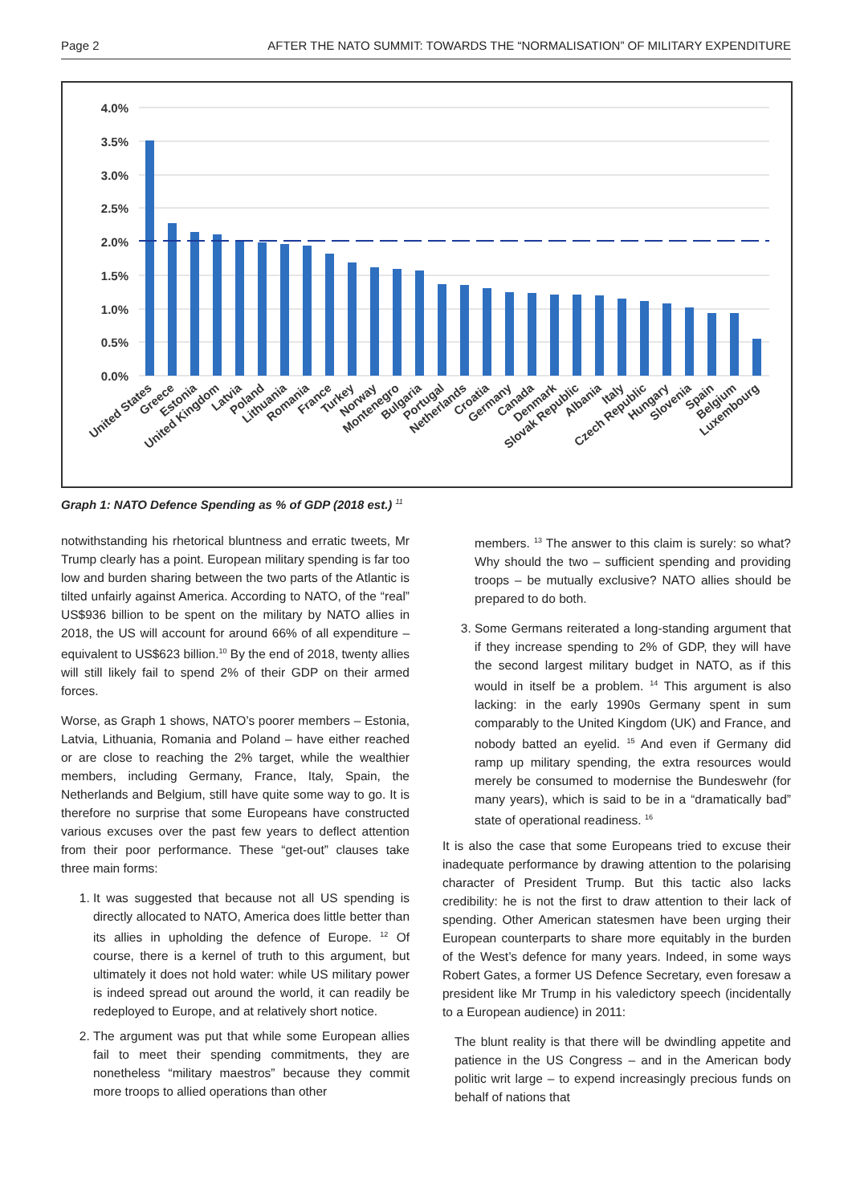Page 2 AFTER THE NATO SUMMIT: TOWARDS THE “NORMALISATION” OF MILITARY EXPENDITURE
4.0%
3.5%
3.0%
2.5%
2.0%
1.5%
1.0%
0.5%
0.0%
United States
Greece
Estonia
United Kingdom
Latvia
Poland
Lithuania
Romania
France
Turkey
Norway
Montenegro
Bulgaria
Portugal
Netherlands
Croatia
Germany
Canada
Denmark
Slovak Republic
Albania
Italy
Czech Republic
Hungary
Slovenia
Spain
Belgium
Luxembourg
Graph 1: NATO Defence Spending as % of GDP (2018 est.) <sup>11</sup>
notwithstanding his rhetorical bluntness and erratic tweets, Mr Trump clearly has a point. European military spending is far too low and burden sharing between the two parts of the Atlantic is tilted unfairly against America. According to NATO, of the “real” US$936 billion to be spent on the military by NATO allies in 2018, the US will account for around 66% of all expenditure – equivalent to US$623 billion.<sup>10</sup> By the end of 2018, twenty allies will still likely fail to spend 2% of their GDP on their armed forces.
Worse, as Graph 1 shows, NATO’s poorer members – Estonia, Latvia, Lithuania, Romania and Poland – have either reached or are close to reaching the 2% target, while the wealthier members, including Germany, France, Italy, Spain, the Netherlands and Belgium, still have quite some way to go. It is therefore no surprise that some Europeans have constructed various excuses over the past few years to deflect attention from their poor performance. These “get-out” clauses take three main forms:
1. It was suggested that because not all US spending is directly allocated to NATO, America does little better than its allies in upholding the defence of Europe. <sup>12</sup> Of course, there is a kernel of truth to this argument, but ultimately it does not hold water: while US military power is indeed spread out around the world, it can readily be redeployed to Europe, and at relatively short notice.
2. The argument was put that while some European allies fail to meet their spending commitments, they are nonetheless “military maestros” because they commit more troops to allied operations than other
members. <sup>13</sup> The answer to this claim is surely: so what? Why should the two – sufficient spending and providing troops – be mutually exclusive? NATO allies should be prepared to do both.
3. Some Germans reiterated a long-standing argument that if they increase spending to 2% of GDP, they will have the second largest military budget in NATO, as if this would in itself be a problem. <sup>14</sup> This argument is also lacking: in the early 1990s Germany spent in sum comparably to the United Kingdom (UK) and France, and nobody batted an eyelid. <sup>15</sup> And even if Germany did ramp up military spending, the extra resources would merely be consumed to modernise the Bundeswehr (for many years), which is said to be in a “dramatically bad” state of operational readiness. <sup>16</sup>
It is also the case that some Europeans tried to excuse their inadequate performance by drawing attention to the polarising character of President Trump. But this tactic also lacks credibility: he is not the first to draw attention to their lack of spending. Other American statesmen have been urging their European counterparts to share more equitably in the burden of the West’s defence for many years. Indeed, in some ways Robert Gates, a former US Defence Secretary, even foresaw a president like Mr Trump in his valedictory speech (incidentally to a European audience) in 2011:
The blunt reality is that there will be dwindling appetite and patience in the US Congress – and in the American body politic writ large – to expend increasingly precious funds on behalf of nations that